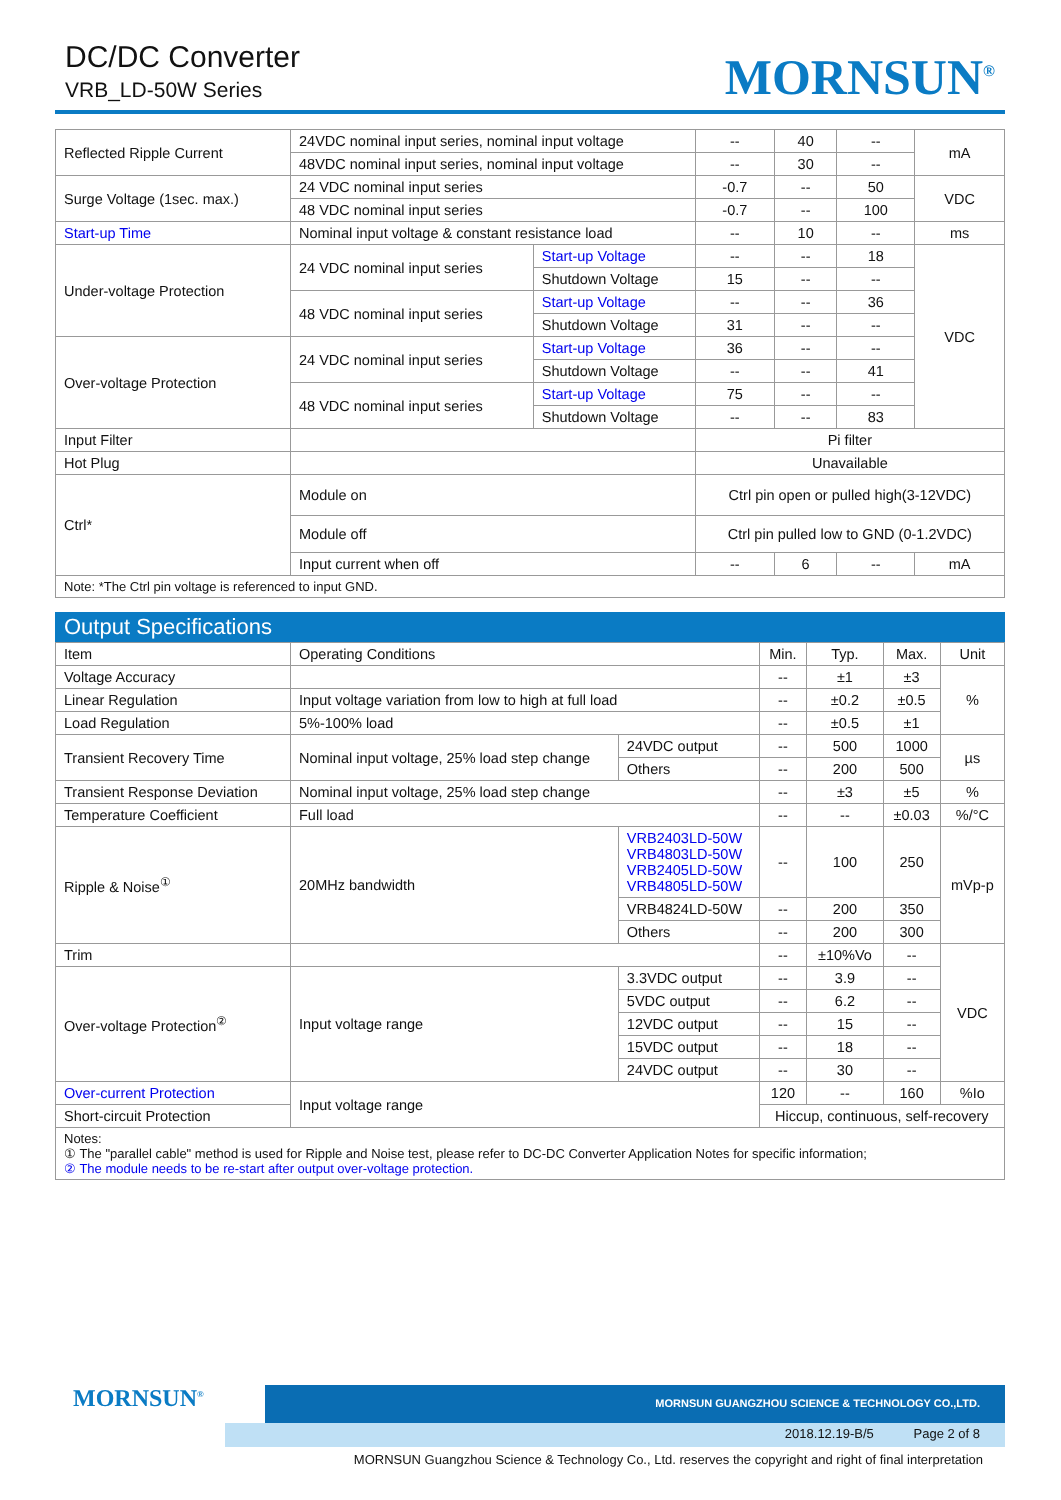DC/DC Converter
VRB_LD-50W Series MORNSUN<sup>®</sup>
| Reflected Ripple Current | 24VDC nominal input series, nominal input voltage | | -- | 40 | -- | mA |
| | 48VDC nominal input series, nominal input voltage | | -- | 30 | -- | |
| Surge Voltage (1sec. max.) | 24 VDC nominal input series | | -0.7 | -- | 50 | VDC |
| | 48 VDC nominal input series | | -0.7 | -- | 100 | |
| Start-up Time | Nominal input voltage & constant resistance load | | -- | 10 | -- | ms |
| Under-voltage Protection | 24 VDC nominal input series | Start-up Voltage | -- | -- | 18 | VDC |
| | | Shutdown Voltage | 15 | -- | -- | |
| | 48 VDC nominal input series | Start-up Voltage | -- | -- | 36 | |
| | | Shutdown Voltage | 31 | -- | -- | |
| Over-voltage Protection | 24 VDC nominal input series | Start-up Voltage | 36 | -- | -- | |
| | | Shutdown Voltage | -- | -- | 41 | |
| | 48 VDC nominal input series | Start-up Voltage | 75 | -- | -- | |
| | | Shutdown Voltage | -- | -- | 83 | |
| Input Filter | | | Pi filter | | | |
| Hot Plug | | | Unavailable | | | |
| Ctrl* | Module on | | Ctrl pin open or pulled high(3-12VDC) | | | |
| | Module off | | Ctrl pin pulled low to GND (0-1.2VDC) | | | |
| | Input current when off | | -- | 6 | -- | mA |
| Note: *The Ctrl pin voltage is referenced to input GND. | | | | | | |
Output Specifications
| Item | Operating Conditions | | Min. | Typ. | Max. | Unit |
| --- | --- | --- | --- | --- | --- | --- |
| Voltage Accuracy | | | -- | ±1 | ±3 | % |
| Linear Regulation | Input voltage variation from low to high at full load | | -- | ±0.2 | ±0.5 | |
| Load Regulation | 5%-100% load | | -- | ±0.5 | ±1 | |
| Transient Recovery Time | Nominal input voltage, 25% load step change | 24VDC output | -- | 500 | 1000 | µs |
| | | Others | -- | 200 | 500 | |
| Transient Response Deviation | Nominal input voltage, 25% load step change | | -- | ±3 | ±5 | % |
| Temperature Coefficient | Full load | | -- | -- | ±0.03 | %/°C |
| Ripple & Noise<sup>①</sup> | 20MHz bandwidth | VRB2403LD-50W VRB4803LD-50W VRB2405LD-50W VRB4805LD-50W | -- | 100 | 250 | mVp-p |
| | | VRB4824LD-50W | -- | 200 | 350 | |
| | | Others | -- | 200 | 300 | |
| Trim | | | -- | ±10%Vo | -- | VDC |
| Over-voltage Protection<sup>②</sup> | Input voltage range | 3.3VDC output | -- | 3.9 | -- | |
| | | 5VDC output | -- | 6.2 | -- | |
| | | 12VDC output | -- | 15 | -- | |
| | | 15VDC output | -- | 18 | -- | |
| | | 24VDC output | -- | 30 | -- | |
| Over-current Protection | Input voltage range | | 120 | -- | 160 | %Io |
| Short-circuit Protection | | | Hiccup, continuous, self-recovery | | | |
| Notes: ① The "parallel cable" method is used for Ripple and Noise test, please refer to DC-DC Converter Application Notes for specific information; ② The module needs to be re-start after output over-voltage protection. | | | | | | |
MORNSUN GUANGZHOU SCIENCE & TECHNOLOGY CO.,LTD.
2018.12.19-B/5 Page 2 of 8
MORNSUN<sup>®</sup>
MORNSUN Guangzhou Science & Technology Co., Ltd. reserves the copyright and right of final interpretation